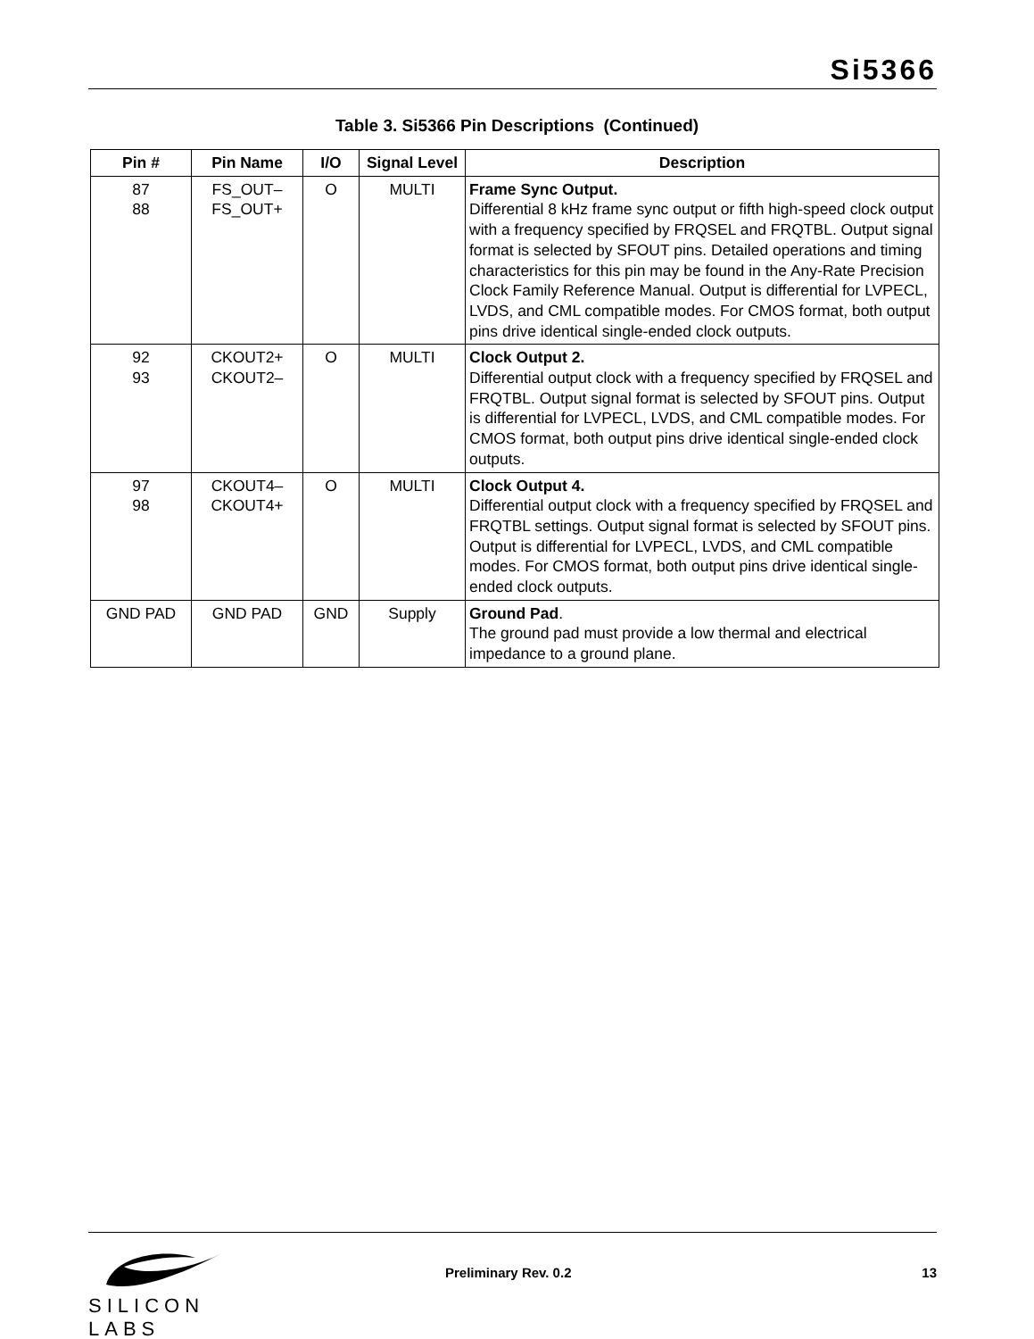Si5366
Table 3. Si5366 Pin Descriptions (Continued)
| Pin # | Pin Name | I/O | Signal Level | Description |
| --- | --- | --- | --- | --- |
| 87 88 | FS_OUT– FS_OUT+ | O | MULTI | Frame Sync Output. Differential 8 kHz frame sync output or fifth high-speed clock output with a frequency specified by FRQSEL and FRQTBL. Output signal format is selected by SFOUT pins. Detailed operations and timing characteristics for this pin may be found in the Any-Rate Precision Clock Family Reference Manual. Output is differential for LVPECL, LVDS, and CML compatible modes. For CMOS format, both output pins drive identical single-ended clock outputs. |
| 92 93 | CKOUT2+ CKOUT2– | O | MULTI | Clock Output 2. Differential output clock with a frequency specified by FRQSEL and FRQTBL. Output signal format is selected by SFOUT pins. Output is differential for LVPECL, LVDS, and CML compatible modes. For CMOS format, both output pins drive identical single-ended clock outputs. |
| 97 98 | CKOUT4– CKOUT4+ | O | MULTI | Clock Output 4. Differential output clock with a frequency specified by FRQSEL and FRQTBL settings. Output signal format is selected by SFOUT pins. Output is differential for LVPECL, LVDS, and CML compatible modes. For CMOS format, both output pins drive identical single-ended clock outputs. |
| GND PAD | GND PAD | GND | Supply | Ground Pad . The ground pad must provide a low thermal and electrical impedance to a ground plane. |
SILICON LABS
Preliminary Rev. 0.2 13